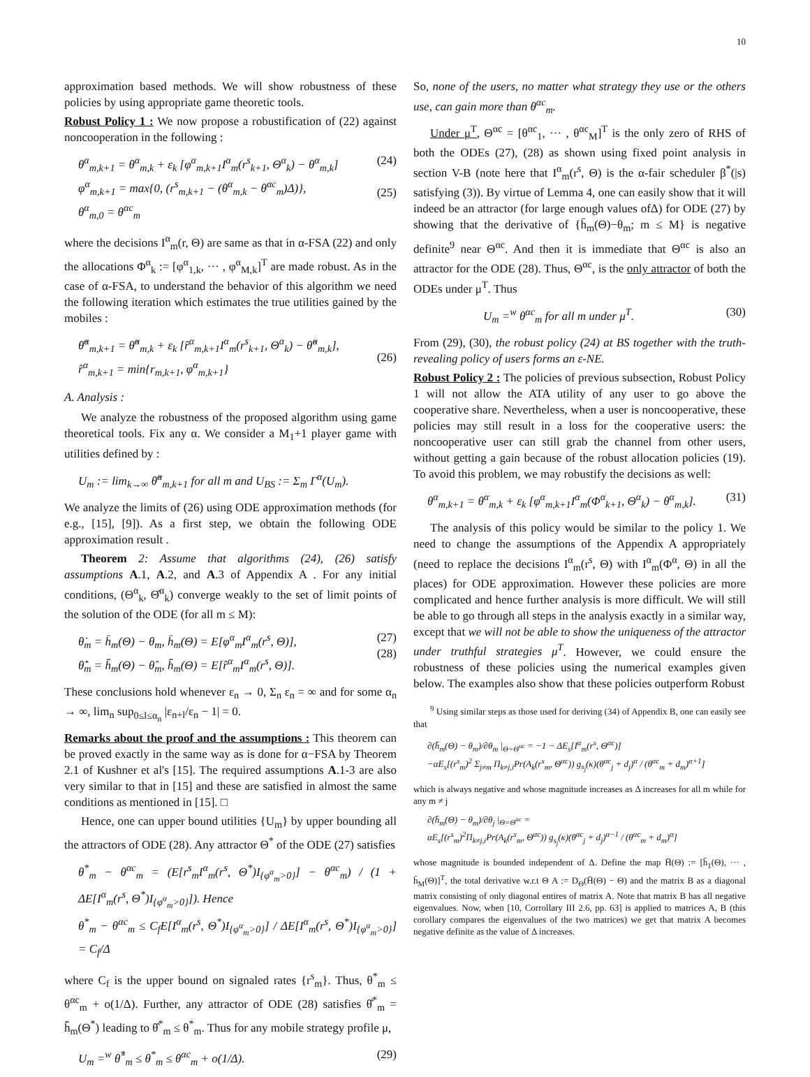10
approximation based methods. We will show robustness of these policies by using appropriate game theoretic tools.
Robust Policy 1 : We now propose a robustification of (22) against noncooperation in the following :
θ<sup>α</sup><sub>m,k+1</sub> = θ<sup>α</sup><sub>m,k</sub> + ε<sub>k</sub> [φ<sup>α</sup><sub>m,k+1</sub>I<sup>α</sup><sub>m</sub>(r<sup>s</sup><sub>k+1</sub>, Θ<sup>α</sup><sub>k</sub>) − θ<sup>α</sup><sub>m,k</sub>]
φ<sup>α</sup><sub>m,k+1</sub> = max{0, (r<sup>s</sup><sub>m,k+1</sub> − (θ<sup>α</sup><sub>m,k</sub> − θ<sup>αc</sup><sub>m</sub>)Δ)},
θ<sup>α</sup><sub>m,0</sub> = θ<sup>αc</sup><sub>m</sub> (24)
(25)
where the decisions I<sup>α</sup><sub>m</sub>(r, Θ) are same as that in α-FSA (22) and only the allocations Φ<sup>α</sup><sub>k</sub> := [φ<sup>α</sup><sub>1,k</sub>, ··· , φ<sup>α</sup><sub>M,k</sub>]<sup>T</sup> are made robust. As in the case of α-FSA, to understand the behavior of this algorithm we need the following iteration which estimates the true utilities gained by the mobiles :
θ̂<sup>α</sup><sub>m,k+1</sub> = θ̂<sup>α</sup><sub>m,k</sub> + ε<sub>k</sub> [r̂<sup>α</sup><sub>m,k+1</sub>I<sup>α</sup><sub>m</sub>(r<sup>s</sup><sub>k+1</sub>, Θ<sup>α</sup><sub>k</sub>) − θ̂<sup>α</sup><sub>m,k</sub>],
r̂<sup>α</sup><sub>m,k+1</sub> = min{r<sub>m,k+1</sub>, φ<sup>α</sup><sub>m,k+1</sub>}
(26)
A. Analysis :
We analyze the robustness of the proposed algorithm using game theoretical tools. Fix any α. We consider a M<sub>1</sub>+1 player game with utilities defined by :
U<sub>m</sub> := lim<sub>k→∞</sub> θ̂<sup>α</sup><sub>m,k+1</sub> for all m and U<sub>BS</sub> := Σ<sub>m</sub> Γ<sup>α</sup>(U<sub>m</sub>).
We analyze the limits of (26) using ODE approximation methods (for e.g., [15], [9]). As a first step, we obtain the following ODE approximation result .
Theorem 2: Assume that algorithms (24), (26) satisfy assumptions A.1, A.2, and A.3 of Appendix A . For any initial conditions, (Θ<sup>α</sup><sub>k</sub>, Θ̂<sup>α</sup><sub>k</sub>) converge weakly to the set of limit points of the solution of the ODE (for all m ≤ M):
θ̇<sub>m</sub> = h̄<sub>m</sub>(Θ) − θ<sub>m</sub>, h̄<sub>m</sub>(Θ) = E[φ<sup>α</sup><sub>m</sub>I<sup>α</sup><sub>m</sub>(r<sup>s</sup>, Θ)],
θ̂̇<sub>m</sub> = h̄̄<sub>m</sub>(Θ) − θ̂<sub>m</sub>, h̄̄<sub>m</sub>(Θ) = E[r̂<sup>α</sup><sub>m</sub>I<sup>α</sup><sub>m</sub>(r<sup>s</sup>, Θ)]. (27)
(28)
These conclusions hold whenever ε<sub>n</sub> → 0, Σ<sub>n</sub> ε<sub>n</sub> = ∞ and for some α<sub>n</sub> → ∞, lim<sub>n</sub> sup<sub>0≤l≤α<sub>n</sub></sub> |ε<sub>n+l</sub>/ε<sub>n</sub> − 1| = 0.
Remarks about the proof and the assumptions : This theorem can be proved exactly in the same way as is done for α−FSA by Theorem 2.1 of Kushner et al's [15]. The required assumptions A.1-3 are also very similar to that in [15] and these are satisfied in almost the same conditions as mentioned in [15]. □
Hence, one can upper bound utilities {U<sub>m</sub>} by upper bounding all the attractors of ODE (28). Any attractor Θ<sup>*</sup> of the ODE (27) satisfies
θ<sup>*</sup><sub>m</sub> − θ<sup>αc</sup><sub>m</sub> = (E[r<sup>s</sup><sub>m</sub>I<sup>α</sup><sub>m</sub>(r<sup>s</sup>, Θ<sup>*</sup>)I<sub>{φ<sup>α</sup><sub>m</sub>>0}</sub>] − θ<sup>αc</sup><sub>m</sub>) / (1 + ΔE[I<sup>α</sup><sub>m</sub>(r<sup>s</sup>, Θ<sup>*</sup>)I<sub>{φ<sup>α</sup><sub>m</sub>>0}</sub>]). Hence
θ<sup>*</sup><sub>m</sub> − θ<sup>αc</sup><sub>m</sub> ≤ C<sub>f</sub>E[I<sup>α</sup><sub>m</sub>(r<sup>s</sup>, Θ<sup>*</sup>)I<sub>{φ<sup>α</sup><sub>m</sub>>0}</sub>] / ΔE[I<sup>α</sup><sub>m</sub>(r<sup>s</sup>, Θ<sup>*</sup>)I<sub>{φ<sup>α</sup><sub>m</sub>>0}</sub>] = C<sub>f</sub>/Δ
where C<sub>f</sub> is the upper bound on signaled rates {r<sup>s</sup><sub>m</sub>}. Thus, θ<sup>*</sup><sub>m</sub> ≤ θ<sup>αc</sup><sub>m</sub> + o(1/Δ). Further, any attractor of ODE (28) satisfies θ̂<sup>*</sup><sub>m</sub> = h̄̄<sub>m</sub>(Θ<sup>*</sup>) leading to θ̂<sup>*</sup><sub>m</sub> ≤ θ<sup>*</sup><sub>m</sub>. Thus for any mobile strategy profile μ,
U<sub>m</sub> =<sup>w</sup> θ̂<sup>*</sup><sub>m</sub> ≤ θ<sup>*</sup><sub>m</sub> ≤ θ<sup>αc</sup><sub>m</sub> + o(1/Δ). (29)
So, none of the users, no matter what strategy they use or the others use, can gain more than θ<sup>αc</sup><sub>m</sub>.
Under μ<sup>T</sup>, Θ<sup>αc</sup> = [θ<sup>αc</sup><sub>1</sub>, ··· , θ<sup>αc</sup><sub>M</sub>]<sup>T</sup> is the only zero of RHS of both the ODEs (27), (28) as shown using fixed point analysis in section V-B (note here that I<sup>α</sup><sub>m</sub>(r<sup>s</sup>, Θ) is the α-fair scheduler β<sup>*</sup>(|s) satisfying (3)). By virtue of Lemma 4, one can easily show that it will indeed be an attractor (for large enough values ofΔ) for ODE (27) by showing that the derivative of {h̄<sub>m</sub>(Θ)−θ<sub>m</sub>; m ≤ M} is negative definite<sup>9</sup> near Θ<sup>αc</sup>. And then it is immediate that Θ<sup>αc</sup> is also an attractor for the ODE (28). Thus, Θ<sup>αc</sup>, is the only attractor of both the ODEs under μ<sup>T</sup>. Thus
U<sub>m</sub> =<sup>w</sup> θ<sup>αc</sup><sub>m</sub> for all m under μ<sup>T</sup>. (30)
From (29), (30), the robust policy (24) at BS together with the truth-revealing policy of users forms an ε-NE.
Robust Policy 2 : The policies of previous subsection, Robust Policy 1 will not allow the ATA utility of any user to go above the cooperative share. Nevertheless, when a user is noncooperative, these policies may still result in a loss for the cooperative users: the noncooperative user can still grab the channel from other users, without getting a gain because of the robust allocation policies (19). To avoid this problem, we may robustify the decisions as well:
θ<sup>α</sup><sub>m,k+1</sub> = θ<sup>α</sup><sub>m,k</sub> + ε<sub>k</sub> [φ<sup>α</sup><sub>m,k+1</sub>I<sup>α</sup><sub>m</sub>(Φ<sup>α</sup><sub>k+1</sub>, Θ<sup>α</sup><sub>k</sub>) − θ<sup>α</sup><sub>m,k</sub>]. (31)
The analysis of this policy would be similar to the policy 1. We need to change the assumptions of the Appendix A appropriately (need to replace the decisions I<sup>α</sup><sub>m</sub>(r<sup>s</sup>, Θ) with I<sup>α</sup><sub>m</sub>(Φ<sup>α</sup>, Θ) in all the places) for ODE approximation. However these policies are more complicated and hence further analysis is more difficult. We will still be able to go through all steps in the analysis exactly in a similar way, except that we will not be able to show the uniqueness of the attractor under truthful strategies μ<sup>T</sup>. However, we could ensure the robustness of these policies using the numerical examples given below. The examples also show that these policies outperform Robust
<sup>9</sup> Using similar steps as those used for deriving (34) of Appendix B, one can easily see that
∂(h̄<sub>m</sub>(Θ) − θ<sub>m</sub>)/∂θ<sub>m</sub> |<sub>Θ=Θ<sup>αc</sup></sub> = −1 − ΔE<sub>s</sub>[I<sup>α</sup><sub>m</sub>(r<sup>s</sup>, Θ<sup>αc</sup>)]
−αE<sub>s</sub>[(r<sup>s</sup><sub>m</sub>)<sup>2</sup> Σ<sub>j≠m</sub> Π<sub>k≠j,i</sub>Pr(A<sub>k</sub>(r<sup>s</sup><sub>m</sub>, Θ<sup>αc</sup>)) g<sub>s<sub>j</sub></sub>(κ)(θ<sup>αc</sup><sub>j</sub> + d<sub>j</sub>)<sup>α</sup> / (θ<sup>αc</sup><sub>m</sub> + d<sub>m</sub>)<sup>α+1</sup>]
which is always negative and whose magnitude increases as Δ increases for all m while for any m ≠ j
∂(h̄<sub>m</sub>(Θ) − θ<sub>m</sub>)/∂θ<sub>j</sub> |<sub>Θ=Θ<sup>αc</sup></sub> =
αE<sub>s</sub>[(r<sup>s</sup><sub>m</sub>)<sup>2</sup>Π<sub>k≠j,i</sub>Pr(A<sub>k</sub>(r<sup>s</sup><sub>m</sub>, Θ<sup>αc</sup>)) g<sub>s<sub>j</sub></sub>(κ)(θ<sup>αc</sup><sub>j</sub> + d<sub>j</sub>)<sup>α−1</sup> / (θ<sup>αc</sup><sub>m</sub> + d<sub>m</sub>)<sup>α</sup>]
whose magnitude is bounded independent of Δ. Define the map H̄(Θ) := [h̄<sub>1</sub>(Θ), ··· , h̄<sub>M</sub>(Θ)]<sup>T</sup>, the total derivative w.r.t Θ A := D<sub>Θ</sub>(H̄(Θ) − Θ) and the matrix B as a diagonal matrix consisting of only diagonal entires of matrix A. Note that matrix B has all negative eigenvalues. Now, when [10, Corrollary III 2.6, pp. 63] is applied to matrices A, B (this corollary compares the eigenvalues of the two matrices) we get that matrix A becomes negative definite as the value of Δ increases.